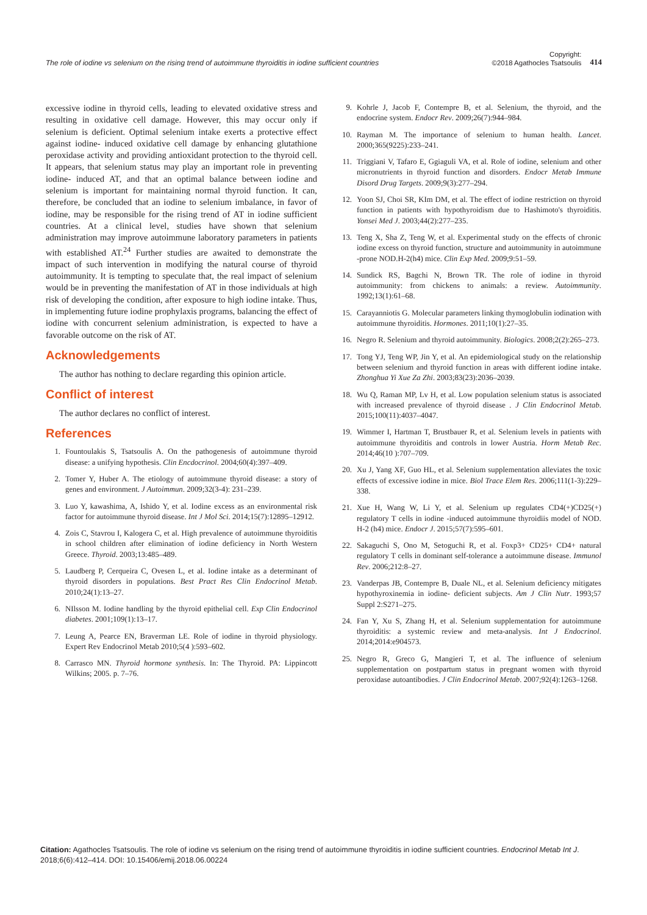The role of iodine vs selenium on the rising trend of autoimmune thyroiditis in iodine sufficient countries
Copyright:
©2018 Agathocles Tsatsoulis
414
excessive iodine in thyroid cells, leading to elevated oxidative stress and resulting in oxidative cell damage. However, this may occur only if selenium is deficient. Optimal selenium intake exerts a protective effect against iodine- induced oxidative cell damage by enhancing glutathione peroxidase activity and providing antioxidant protection to the thyroid cell. It appears, that selenium status may play an important role in preventing iodine- induced AT, and that an optimal balance between iodine and selenium is important for maintaining normal thyroid function. It can, therefore, be concluded that an iodine to selenium imbalance, in favor of iodine, may be responsible for the rising trend of AT in iodine sufficient countries. At a clinical level, studies have shown that selenium administration may improve autoimmune laboratory parameters in patients with established AT.<sup>24</sup> Further studies are awaited to demonstrate the impact of such intervention in modifying the natural course of thyroid autoimmunity. It is tempting to speculate that, the real impact of selenium would be in preventing the manifestation of AT in those individuals at high risk of developing the condition, after exposure to high iodine intake. Thus, in implementing future iodine prophylaxis programs, balancing the effect of iodine with concurrent selenium administration, is expected to have a favorable outcome on the risk of AT.
Acknowledgements
The author has nothing to declare regarding this opinion article.
Conflict of interest
The author declares no conflict of interest.
References
1. Fountoulakis S, Tsatsoulis A. On the pathogenesis of autoimmune thyroid disease: a unifying hypothesis. Clin Encdocrinol. 2004;60(4):397–409.
2. Tomer Y, Huber A. The etiology of autoimmune thyroid disease: a story of genes and environment. J Autoimmun. 2009;32(3-4): 231–239.
3. Luo Y, kawashima, A, Ishido Y, et al. Iodine excess as an environmental risk factor for autoimmune thyroid disease. Int J Mol Sci. 2014;15(7):12895–12912.
4. Zois C, Stavrou I, Kalogera C, et al. High prevalence of autoimmune thyroiditis in school children after elimination of iodine deficiency in North Western Greece. Thyroid. 2003;13:485–489.
5. Laudberg P, Cerqueira C, Ovesen L, et al. Iodine intake as a determinant of thyroid disorders in populations. Best Pract Res Clin Endocrinol Metab. 2010;24(1):13–27.
6. NIlsson M. Iodine handling by the thyroid epithelial cell. Exp Clin Endocrinol diabetes. 2001;109(1):13–17.
7. Leung A, Pearce EN, Braverman LE. Role of iodine in thyroid physiology. Expert Rev Endocrinol Metab 2010;5(4 ):593–602.
8. Carrasco MN. Thyroid hormone synthesis. In: The Thyroid. PA: Lippincott Wilkins; 2005. p. 7–76.
9. Kohrle J, Jacob F, Contempre B, et al. Selenium, the thyroid, and the endocrine system. Endocr Rev. 2009;26(7):944–984.
10. Rayman M. The importance of selenium to human health. Lancet. 2000;365(9225):233–241.
11. Triggiani V, Tafaro E, Ggiaguli VA, et al. Role of iodine, selenium and other micronutrients in thyroid function and disorders. Endocr Metab Immune Disord Drug Targets. 2009;9(3):277–294.
12. Yoon SJ, Choi SR, KIm DM, et al. The effect of iodine restriction on thyroid function in patients with hypothyroidism due to Hashimoto's thyroiditis. Yonsei Med J. 2003;44(2):277–235.
13. Teng X, Sha Z, Teng W, et al. Experimental study on the effects of chronic iodine excess on thyroid function, structure and autoimmunity in autoimmune -prone NOD.H-2(h4) mice. Clin Exp Med. 2009;9:51–59.
14. Sundick RS, Bagchi N, Brown TR. The role of iodine in thyroid autoimmunity: from chickens to animals: a review. Autoimmunity. 1992;13(1):61–68.
15. Carayanniotis G. Molecular parameters linking thymoglobulin iodination with autoimmune thyroiditis. Hormones. 2011;10(1):27–35.
16. Negro R. Selenium and thyroid autoimmunity. Biologics. 2008;2(2):265–273.
17. Tong YJ, Teng WP, Jin Y, et al. An epidemiological study on the relationship between selenium and thyroid function in areas with different iodine intake. Zhonghua Yi Xue Za Zhi. 2003;83(23):2036–2039.
18. Wu Q, Raman MP, Lv H, et al. Low population selenium status is associated with increased prevalence of thyroid disease . J Clin Endocrinol Metab. 2015;100(11):4037–4047.
19. Wimmer I, Hartman T, Brustbauer R, et al. Selenium levels in patients with autoimmune thyroiditis and controls in lower Austria. Horm Metab Rec. 2014;46(10 ):707–709.
20. Xu J, Yang XF, Guo HL, et al. Selenium supplementation alleviates the toxic effects of excessive iodine in mice. Biol Trace Elem Res. 2006;111(1-3):229–338.
21. Xue H, Wang W, Li Y, et al. Selenium up regulates CD4(+)CD25(+) regulatory T cells in iodine -induced autoimmune thyroidiis model of NOD. H-2 (h4) mice. Endocr J. 2015;57(7):595–601.
22. Sakaguchi S, Ono M, Setoguchi R, et al. Foxp3+ CD25+ CD4+ natural regulatory T cells in dominant self-tolerance a autoimmune disease. Immunol Rev. 2006;212:8–27.
23. Vanderpas JB, Contempre B, Duale NL, et al. Selenium deficiency mitigates hypothyroxinemia in iodine- deficient subjects. Am J Clin Nutr. 1993;57 Suppl 2:S271–275.
24. Fan Y, Xu S, Zhang H, et al. Selenium supplementation for autoimmune thyroiditis: a systemic review and meta-analysis. Int J Endocrinol. 2014;2014:e904573.
25. Negro R, Greco G, Mangieri T, et al. The influence of selenium supplementation on postpartum status in pregnant women with thyroid peroxidase autoantibodies. J Clin Endocrinol Metab. 2007;92(4):1263–1268.
Citation: Agathocles Tsatsoulis. The role of iodine vs selenium on the rising trend of autoimmune thyroiditis in iodine sufficient countries. Endocrinol Metab Int J. 2018;6(6):412‒414. DOI: 10.15406/emij.2018.06.00224